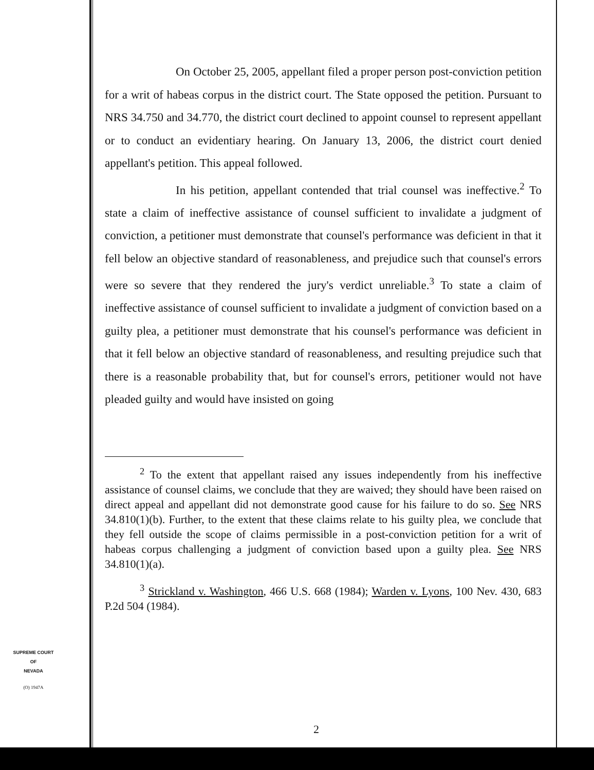On October 25, 2005, appellant filed a proper person post-conviction petition for a writ of habeas corpus in the district court. The State opposed the petition. Pursuant to NRS 34.750 and 34.770, the district court declined to appoint counsel to represent appellant or to conduct an evidentiary hearing. On January 13, 2006, the district court denied appellant's petition. This appeal followed.
In his petition, appellant contended that trial counsel was ineffective.<sup>2</sup> To state a claim of ineffective assistance of counsel sufficient to invalidate a judgment of conviction, a petitioner must demonstrate that counsel's performance was deficient in that it fell below an objective standard of reasonableness, and prejudice such that counsel's errors were so severe that they rendered the jury's verdict unreliable.<sup>3</sup> To state a claim of ineffective assistance of counsel sufficient to invalidate a judgment of conviction based on a guilty plea, a petitioner must demonstrate that his counsel's performance was deficient in that it fell below an objective standard of reasonableness, and resulting prejudice such that there is a reasonable probability that, but for counsel's errors, petitioner would not have pleaded guilty and would have insisted on going
<sup>2</sup> To the extent that appellant raised any issues independently from his ineffective assistance of counsel claims, we conclude that they are waived; they should have been raised on direct appeal and appellant did not demonstrate good cause for his failure to do so. See NRS 34.810(1)(b). Further, to the extent that these claims relate to his guilty plea, we conclude that they fell outside the scope of claims permissible in a post-conviction petition for a writ of habeas corpus challenging a judgment of conviction based upon a guilty plea. See NRS 34.810(1)(a).
<sup>3</sup> Strickland v. Washington, 466 U.S. 668 (1984); Warden v. Lyons, 100 Nev. 430, 683 P.2d 504 (1984).
SUPREME COURT
OF
NEVADA
(O) 1947A
2